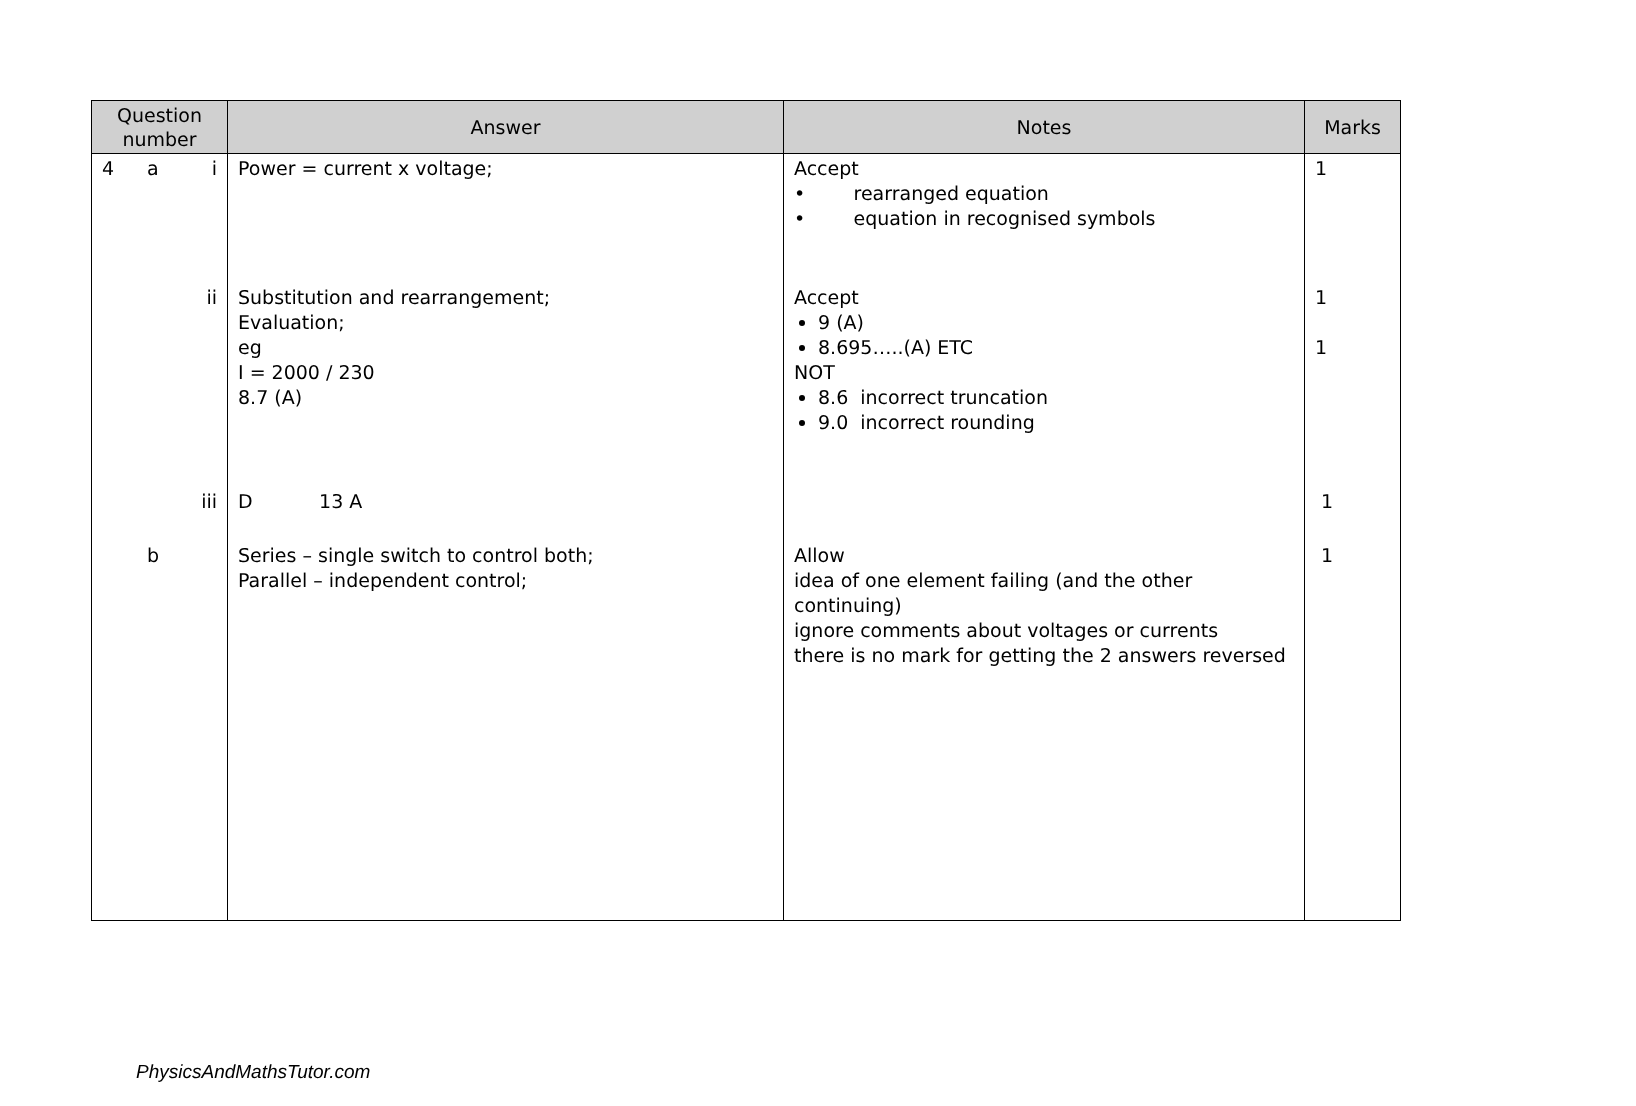| Question number | Answer | Notes | Marks |
| --- | --- | --- | --- |
| 4 a i | Power = current x voltage; | Accept • rearranged equation • equation in recognised symbols | 1 |
| ii | Substitution and rearrangement; Evaluation; eg I = 2000 / 230 8.7 (A) | Accept 9 (A) 8.695…..(A) ETC NOT 8.6 incorrect truncation 9.0 incorrect rounding | 1 1 |
| iii | D 13 A | | 1 |
| b | Series – single switch to control both; Parallel – independent control; | Allow idea of one element failing (and the other continuing) ignore comments about voltages or currents there is no mark for getting the 2 answers reversed | 1 |
PhysicsAndMathsTutor.com